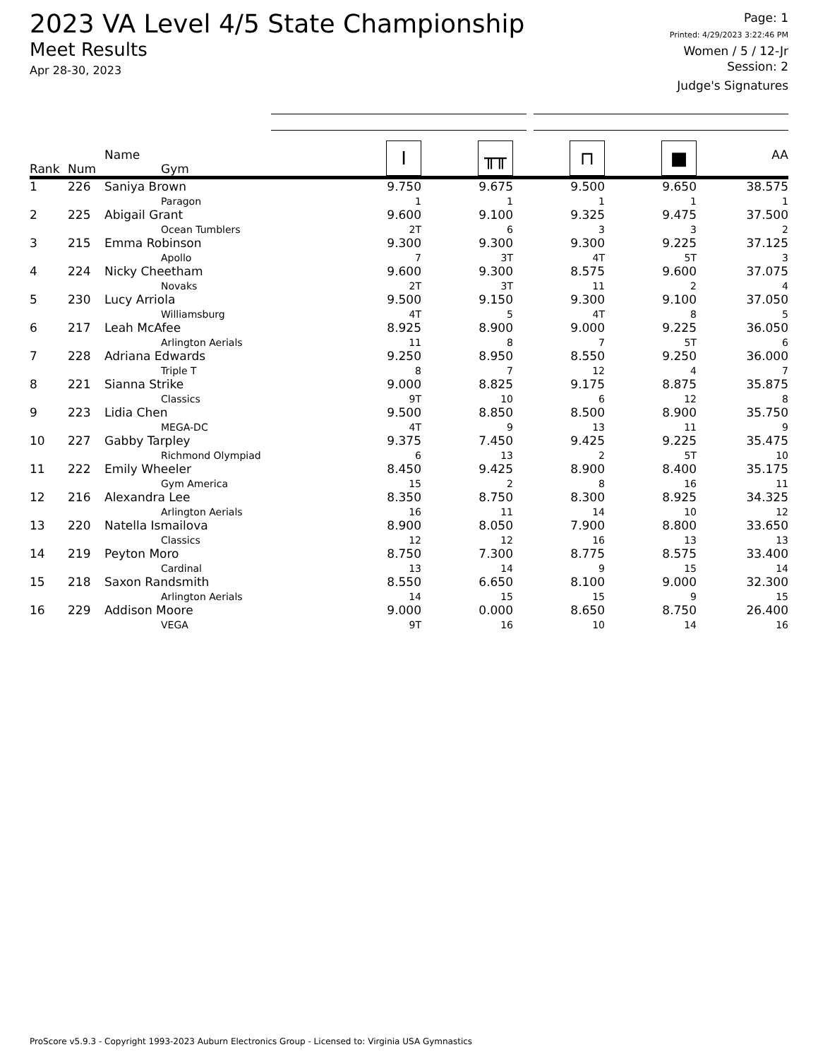2023 VA Level 4/5 State Championship
Meet Results
Apr 28-30, 2023
Page: 1
Printed: 4/29/2023 3:22:46 PM
Women / 5 / 12-Jr
Session: 2
Judge's Signatures
| Rank | Num | Name Gym | I | ╥╥ | ⊓ | ■ | AA |
| --- | --- | --- | --- | --- | --- | --- | --- |
| 1 | 226 | Saniya Brown Paragon | 9.750 1 | 9.675 1 | 9.500 1 | 9.650 1 | 38.575 1 |
| 2 | 225 | Abigail Grant Ocean Tumblers | 9.600 2T | 9.100 6 | 9.325 3 | 9.475 3 | 37.500 2 |
| 3 | 215 | Emma Robinson Apollo | 9.300 7 | 9.300 3T | 9.300 4T | 9.225 5T | 37.125 3 |
| 4 | 224 | Nicky Cheetham Novaks | 9.600 2T | 9.300 3T | 8.575 11 | 9.600 2 | 37.075 4 |
| 5 | 230 | Lucy Arriola Williamsburg | 9.500 4T | 9.150 5 | 9.300 4T | 9.100 8 | 37.050 5 |
| 6 | 217 | Leah McAfee Arlington Aerials | 8.925 11 | 8.900 8 | 9.000 7 | 9.225 5T | 36.050 6 |
| 7 | 228 | Adriana Edwards Triple T | 9.250 8 | 8.950 7 | 8.550 12 | 9.250 4 | 36.000 7 |
| 8 | 221 | Sianna Strike Classics | 9.000 9T | 8.825 10 | 9.175 6 | 8.875 12 | 35.875 8 |
| 9 | 223 | Lidia Chen MEGA-DC | 9.500 4T | 8.850 9 | 8.500 13 | 8.900 11 | 35.750 9 |
| 10 | 227 | Gabby Tarpley Richmond Olympiad | 9.375 6 | 7.450 13 | 9.425 2 | 9.225 5T | 35.475 10 |
| 11 | 222 | Emily Wheeler Gym America | 8.450 15 | 9.425 2 | 8.900 8 | 8.400 16 | 35.175 11 |
| 12 | 216 | Alexandra Lee Arlington Aerials | 8.350 16 | 8.750 11 | 8.300 14 | 8.925 10 | 34.325 12 |
| 13 | 220 | Natella Ismailova Classics | 8.900 12 | 8.050 12 | 7.900 16 | 8.800 13 | 33.650 13 |
| 14 | 219 | Peyton Moro Cardinal | 8.750 13 | 7.300 14 | 8.775 9 | 8.575 15 | 33.400 14 |
| 15 | 218 | Saxon Randsmith Arlington Aerials | 8.550 14 | 6.650 15 | 8.100 15 | 9.000 9 | 32.300 15 |
| 16 | 229 | Addison Moore VEGA | 9.000 9T | 0.000 16 | 8.650 10 | 8.750 14 | 26.400 16 |
ProScore v5.9.3 - Copyright 1993-2023 Auburn Electronics Group - Licensed to: Virginia USA Gymnastics